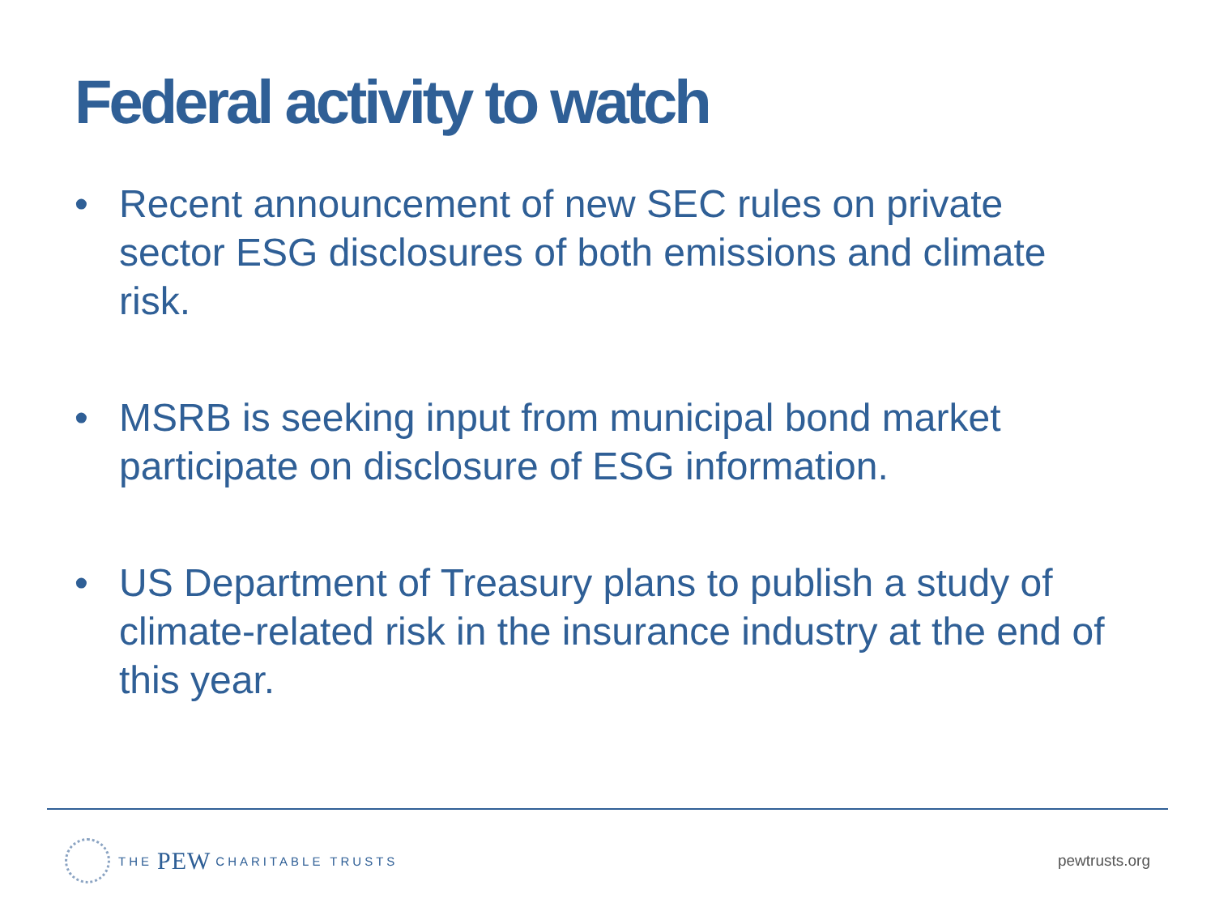Federal activity to watch
• Recent announcement of new SEC rules on private sector ESG disclosures of both emissions and climate risk.
• MSRB is seeking input from municipal bond market participate on disclosure of ESG information.
• US Department of Treasury plans to publish a study of climate-related risk in the insurance industry at the end of this year.
THE PEW CHARITABLE TRUSTS
pewtrusts.org